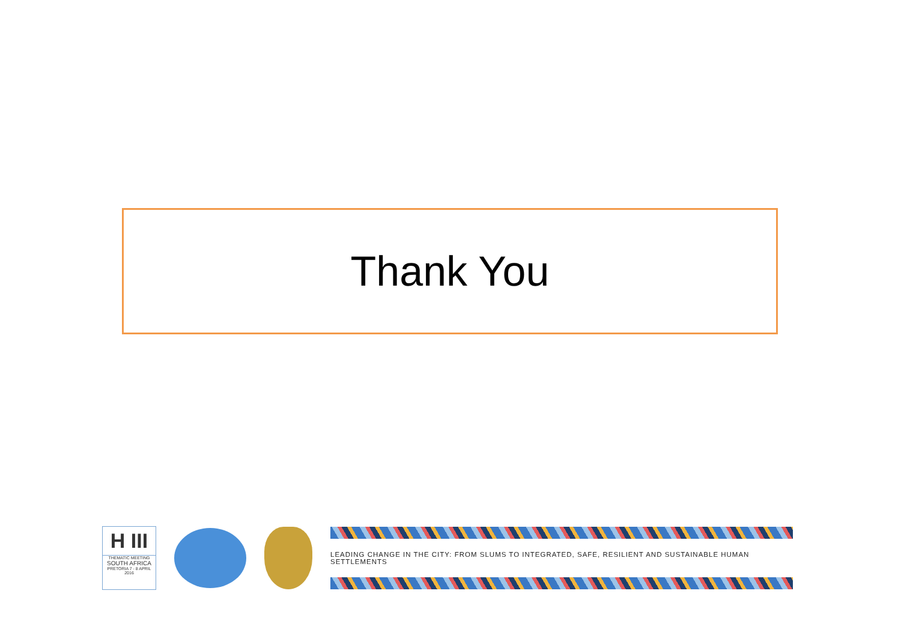Thank You
H III
THEMATIC MEETING
SOUTH AFRICA
PRETORIA 7 - 8 APRIL 2016
LEADING CHANGE IN THE CITY: FROM SLUMS TO INTEGRATED, SAFE, RESILIENT AND SUSTAINABLE HUMAN SETTLEMENTS